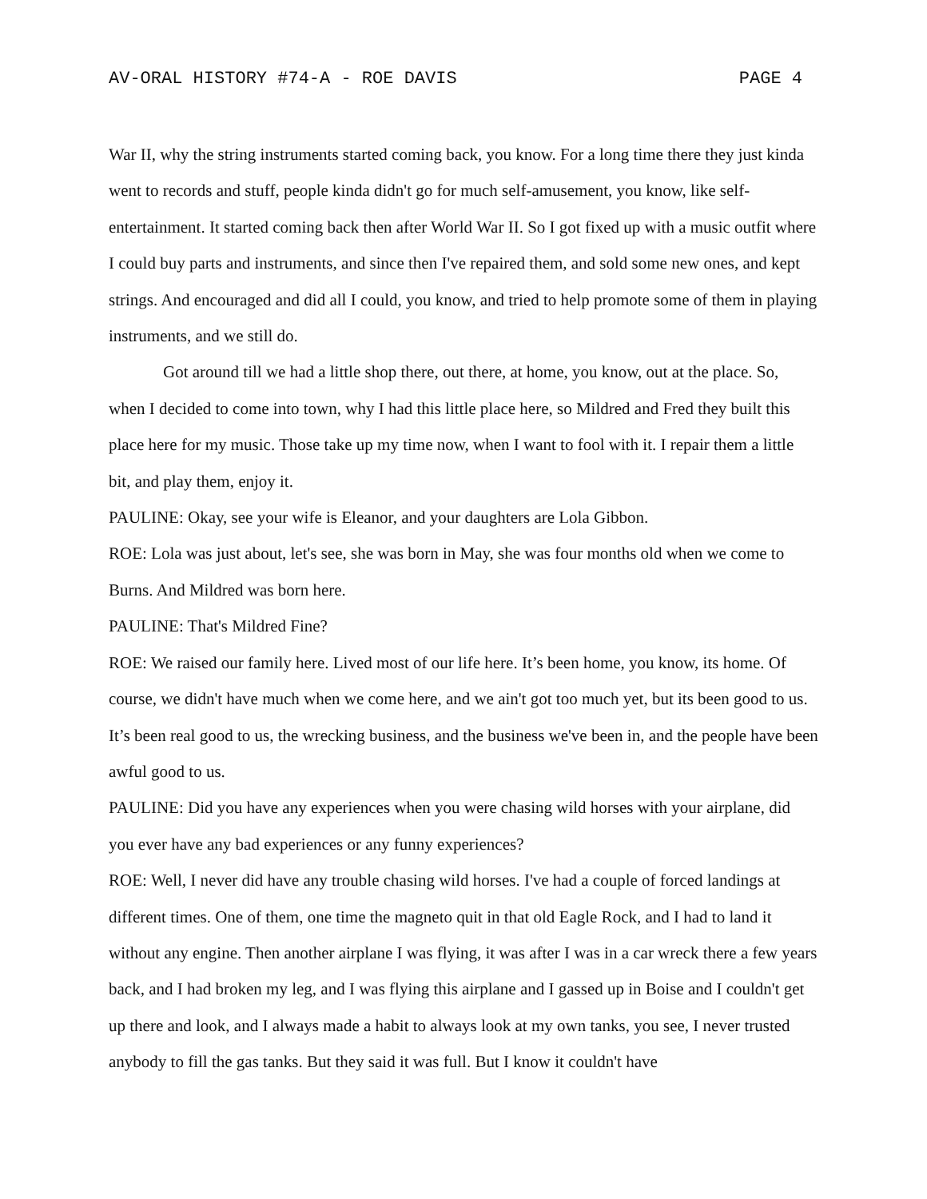AV-ORAL HISTORY #74-A - ROE DAVIS PAGE 4
War II, why the string instruments started coming back, you know. For a long time there they just kinda went to records and stuff, people kinda didn't go for much self-amusement, you know, like self-entertainment. It started coming back then after World War II. So I got fixed up with a music outfit where I could buy parts and instruments, and since then I've repaired them, and sold some new ones, and kept strings. And encouraged and did all I could, you know, and tried to help promote some of them in playing instruments, and we still do.
Got around till we had a little shop there, out there, at home, you know, out at the place. So, when I decided to come into town, why I had this little place here, so Mildred and Fred they built this place here for my music. Those take up my time now, when I want to fool with it. I repair them a little bit, and play them, enjoy it.
PAULINE: Okay, see your wife is Eleanor, and your daughters are Lola Gibbon.
ROE: Lola was just about, let's see, she was born in May, she was four months old when we come to Burns. And Mildred was born here.
PAULINE: That's Mildred Fine?
ROE: We raised our family here. Lived most of our life here. It’s been home, you know, its home. Of course, we didn't have much when we come here, and we ain't got too much yet, but its been good to us. It’s been real good to us, the wrecking business, and the business we've been in, and the people have been awful good to us.
PAULINE: Did you have any experiences when you were chasing wild horses with your airplane, did you ever have any bad experiences or any funny experiences?
ROE: Well, I never did have any trouble chasing wild horses. I've had a couple of forced landings at different times. One of them, one time the magneto quit in that old Eagle Rock, and I had to land it without any engine. Then another airplane I was flying, it was after I was in a car wreck there a few years back, and I had broken my leg, and I was flying this airplane and I gassed up in Boise and I couldn't get up there and look, and I always made a habit to always look at my own tanks, you see, I never trusted anybody to fill the gas tanks. But they said it was full. But I know it couldn't have